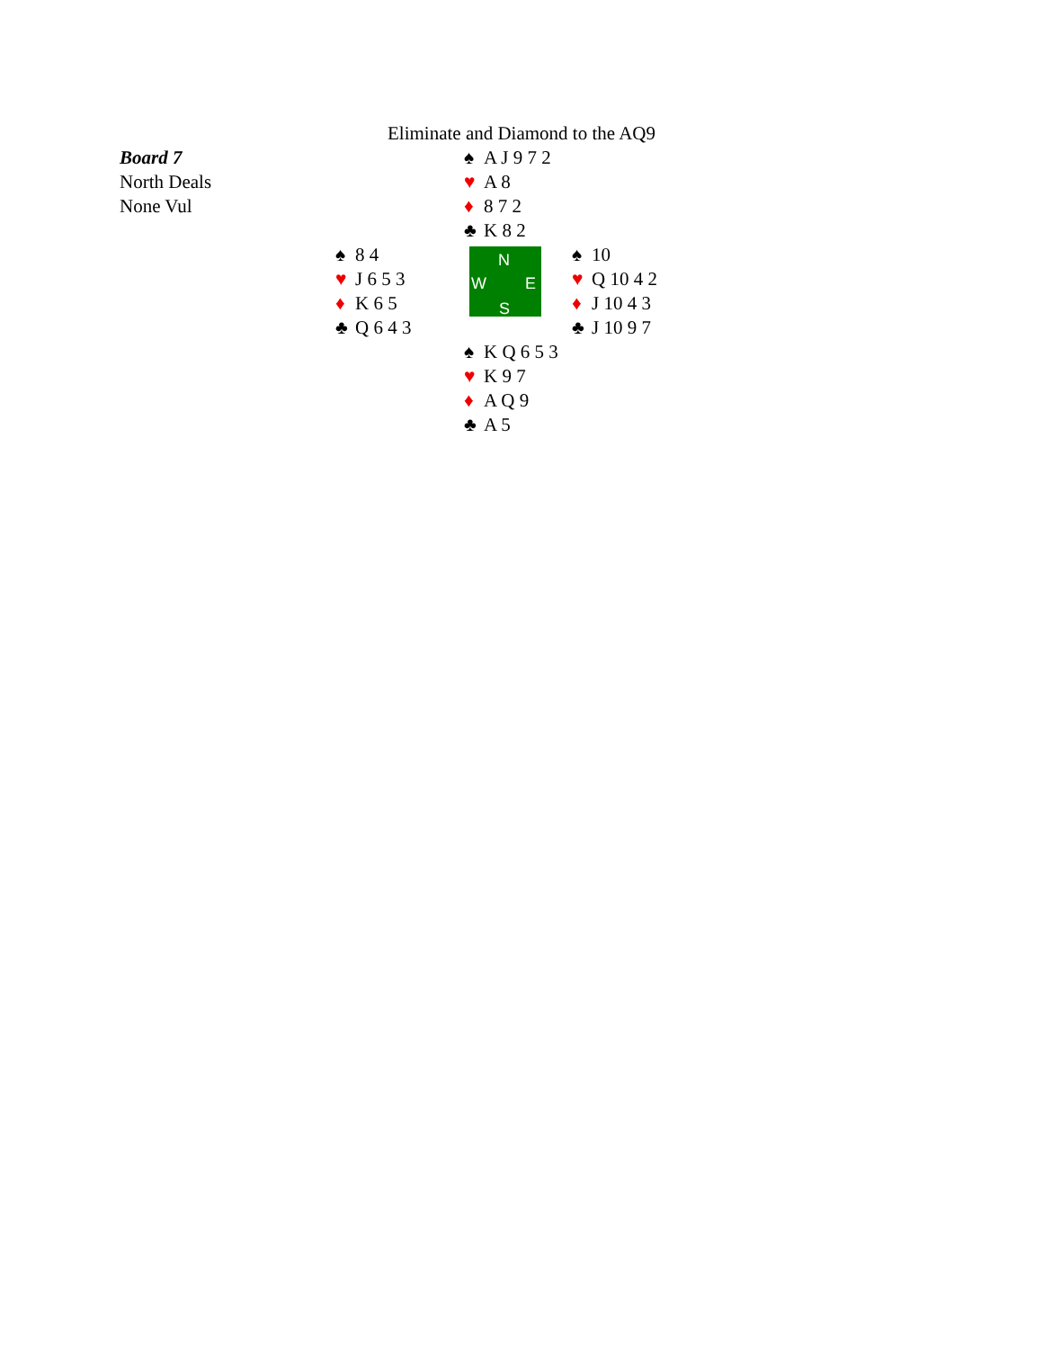Eliminate and Diamond to the AQ9
| Board 7 North Deals None Vul | | ♠ A J 9 7 2 ♥ A 8 ♦ 8 7 2 ♣ K 8 2 | |
| | ♠ 8 4 ♥ J 6 5 3 ♦ K 6 5 ♣ Q 6 4 3 | N W E S | ♠ 10 ♥ Q 10 4 2 ♦ J 10 4 3 ♣ J 10 9 7 |
| | | ♠ K Q 6 5 3 ♥ K 9 7 ♦ A Q 9 ♣ A 5 | |